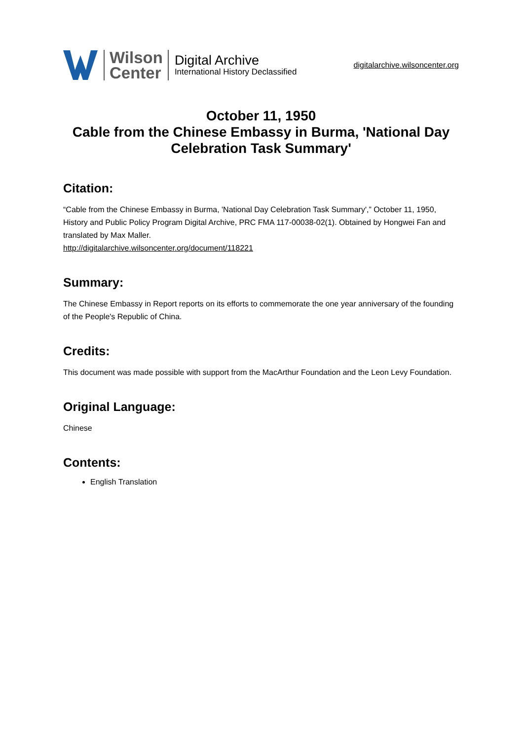Wilson
Center
Digital Archive
International History Declassified
digitalarchive.wilsoncenter.org
October 11, 1950
Cable from the Chinese Embassy in Burma, 'National Day Celebration Task Summary'
Citation:
“Cable from the Chinese Embassy in Burma, 'National Day Celebration Task Summary',” October 11, 1950, History and Public Policy Program Digital Archive, PRC FMA 117-00038-02(1). Obtained by Hongwei Fan and translated by Max Maller.
http://digitalarchive.wilsoncenter.org/document/118221
Summary:
The Chinese Embassy in Report reports on its efforts to commemorate the one year anniversary of the founding of the People's Republic of China.
Credits:
This document was made possible with support from the MacArthur Foundation and the Leon Levy Foundation.
Original Language:
Chinese
Contents:
English Translation